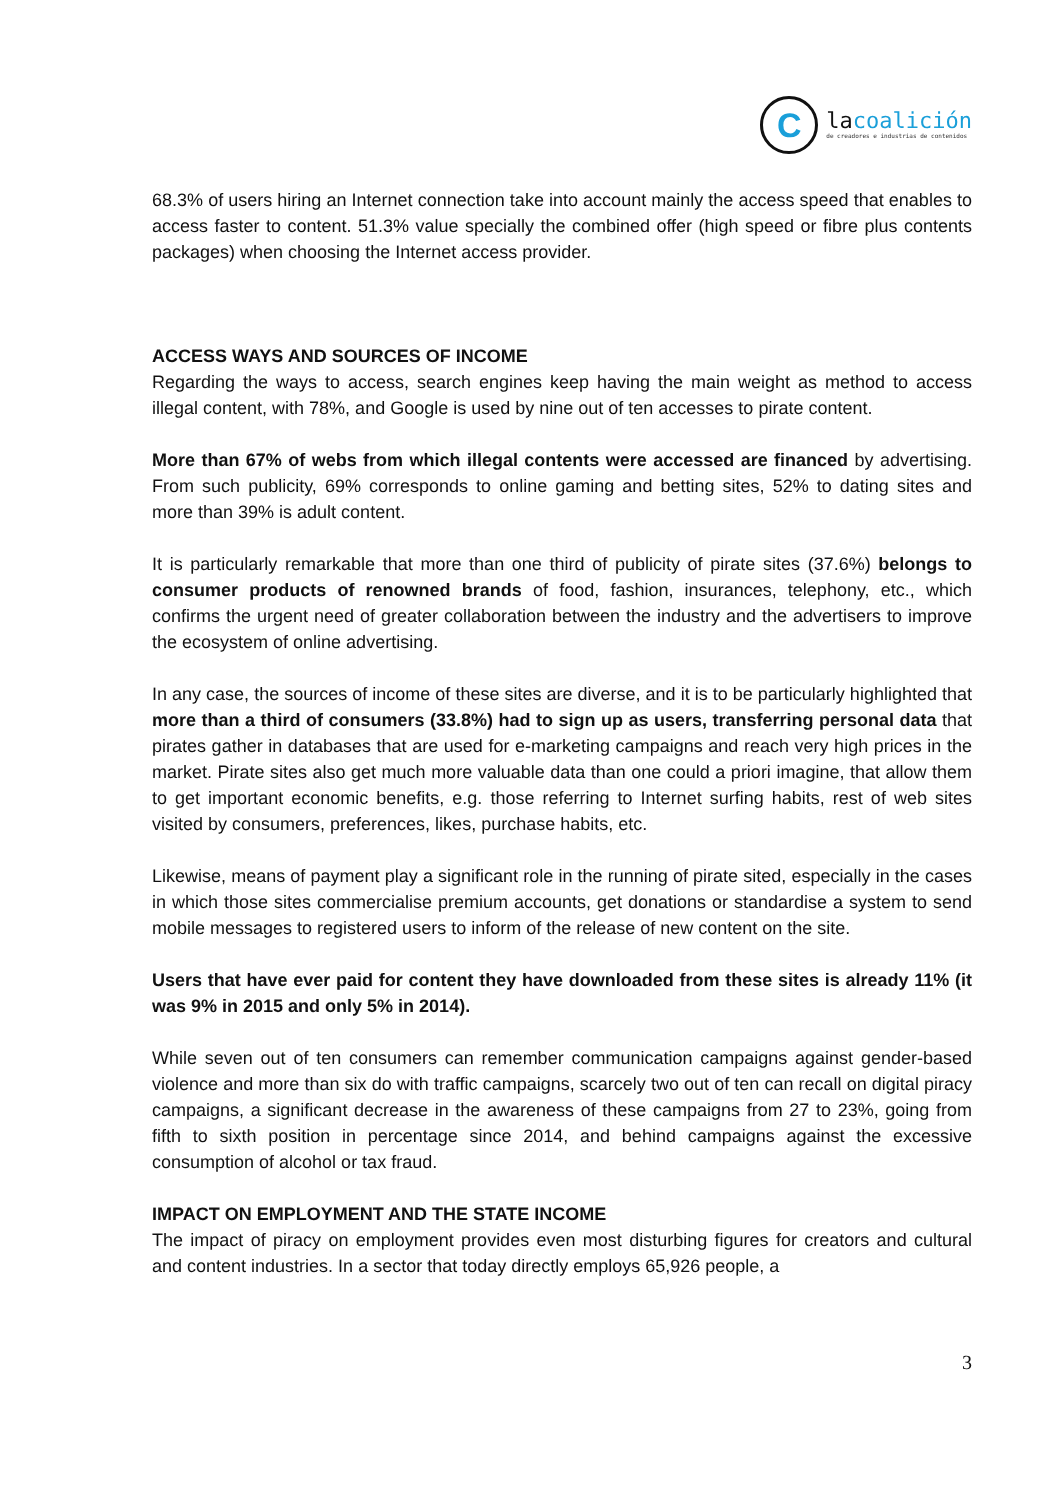C
lacoalición
de creadores e industrias de contenidos
68.3% of users hiring an Internet connection take into account mainly the access speed that enables to access faster to content. 51.3% value specially the combined offer (high speed or fibre plus contents packages) when choosing the Internet access provider.
ACCESS WAYS AND SOURCES OF INCOME
Regarding the ways to access, search engines keep having the main weight as method to access illegal content, with 78%, and Google is used by nine out of ten accesses to pirate content.
More than 67% of webs from which illegal contents were accessed are financed by advertising. From such publicity, 69% corresponds to online gaming and betting sites, 52% to dating sites and more than 39% is adult content.
It is particularly remarkable that more than one third of publicity of pirate sites (37.6%) belongs to consumer products of renowned brands of food, fashion, insurances, telephony, etc., which confirms the urgent need of greater collaboration between the industry and the advertisers to improve the ecosystem of online advertising.
In any case, the sources of income of these sites are diverse, and it is to be particularly highlighted that more than a third of consumers (33.8%) had to sign up as users, transferring personal data that pirates gather in databases that are used for e-marketing campaigns and reach very high prices in the market. Pirate sites also get much more valuable data than one could a priori imagine, that allow them to get important economic benefits, e.g. those referring to Internet surfing habits, rest of web sites visited by consumers, preferences, likes, purchase habits, etc.
Likewise, means of payment play a significant role in the running of pirate sited, especially in the cases in which those sites commercialise premium accounts, get donations or standardise a system to send mobile messages to registered users to inform of the release of new content on the site.
Users that have ever paid for content they have downloaded from these sites is already 11% (it was 9% in 2015 and only 5% in 2014).
While seven out of ten consumers can remember communication campaigns against gender-based violence and more than six do with traffic campaigns, scarcely two out of ten can recall on digital piracy campaigns, a significant decrease in the awareness of these campaigns from 27 to 23%, going from fifth to sixth position in percentage since 2014, and behind campaigns against the excessive consumption of alcohol or tax fraud.
IMPACT ON EMPLOYMENT AND THE STATE INCOME
The impact of piracy on employment provides even most disturbing figures for creators and cultural and content industries. In a sector that today directly employs 65,926 people, a
3